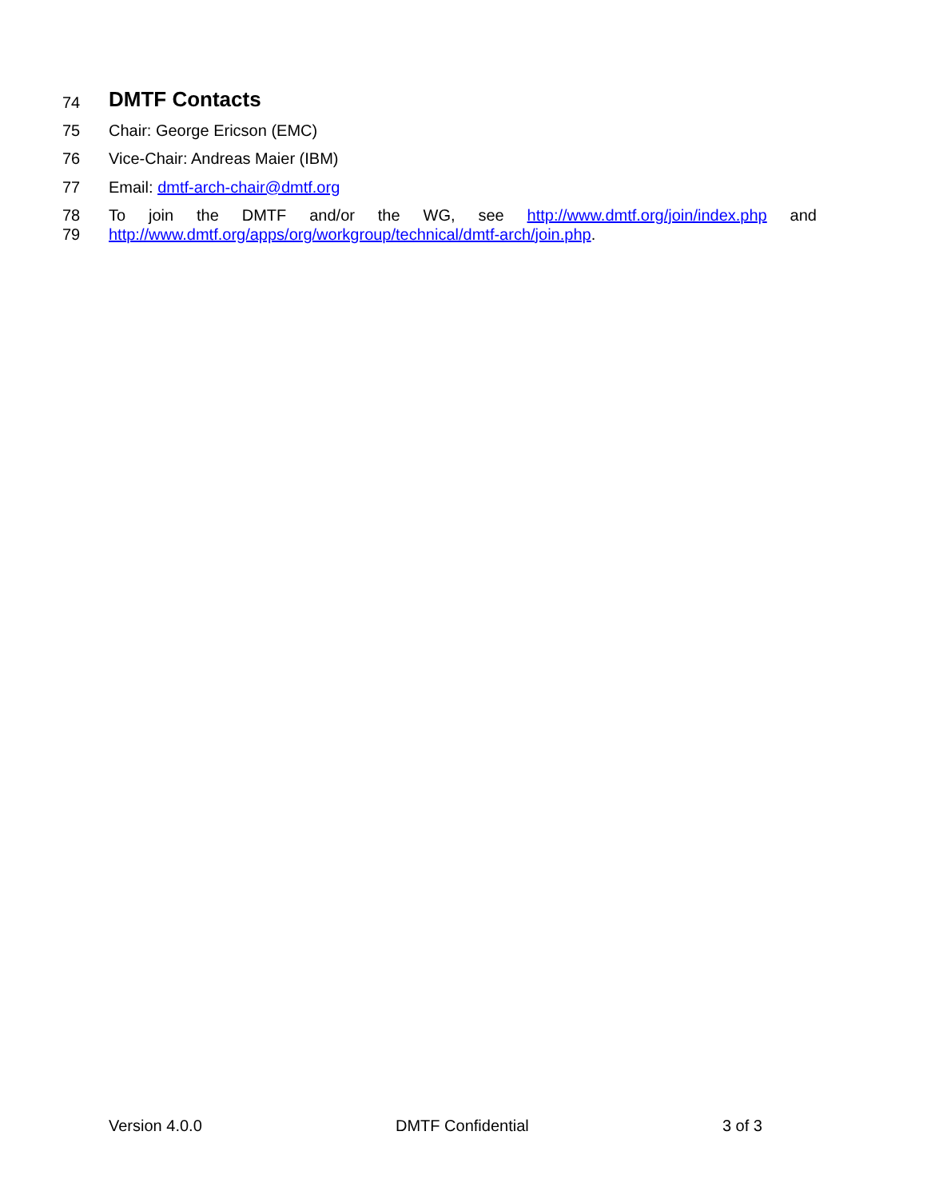74
DMTF Contacts
75 Chair: George Ericson (EMC)
76 Vice-Chair: Andreas Maier (IBM)
77 Email: dmtf-arch-chair@dmtf.org
78 To join the DMTF and/or the WG, see http://www.dmtf.org/join/index.php and
79 http://www.dmtf.org/apps/org/workgroup/technical/dmtf-arch/join.php.
Version 4.0.0 DMTF Confidential 3 of 3